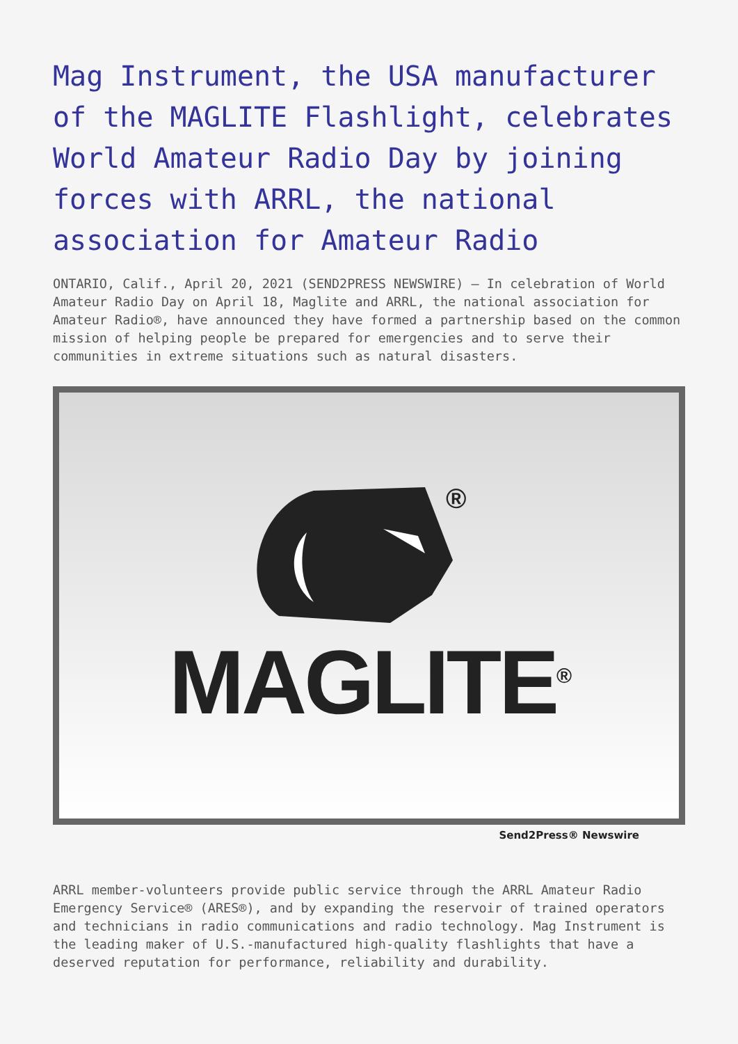Mag Instrument, the USA manufacturer of the MAGLITE Flashlight, celebrates World Amateur Radio Day by joining forces with ARRL, the national association for Amateur Radio
ONTARIO, Calif., April 20, 2021 (SEND2PRESS NEWSWIRE) — In celebration of World Amateur Radio Day on April 18, Maglite and ARRL, the national association for Amateur Radio®, have announced they have formed a partnership based on the common mission of helping people be prepared for emergencies and to serve their communities in extreme situations such as natural disasters.
®
MAGLITE<sup>®</sup>
Send2Press® Newswire
ARRL member-volunteers provide public service through the ARRL Amateur Radio Emergency Service® (ARES®), and by expanding the reservoir of trained operators and technicians in radio communications and radio technology. Mag Instrument is the leading maker of U.S.-manufactured high-quality flashlights that have a deserved reputation for performance, reliability and durability.